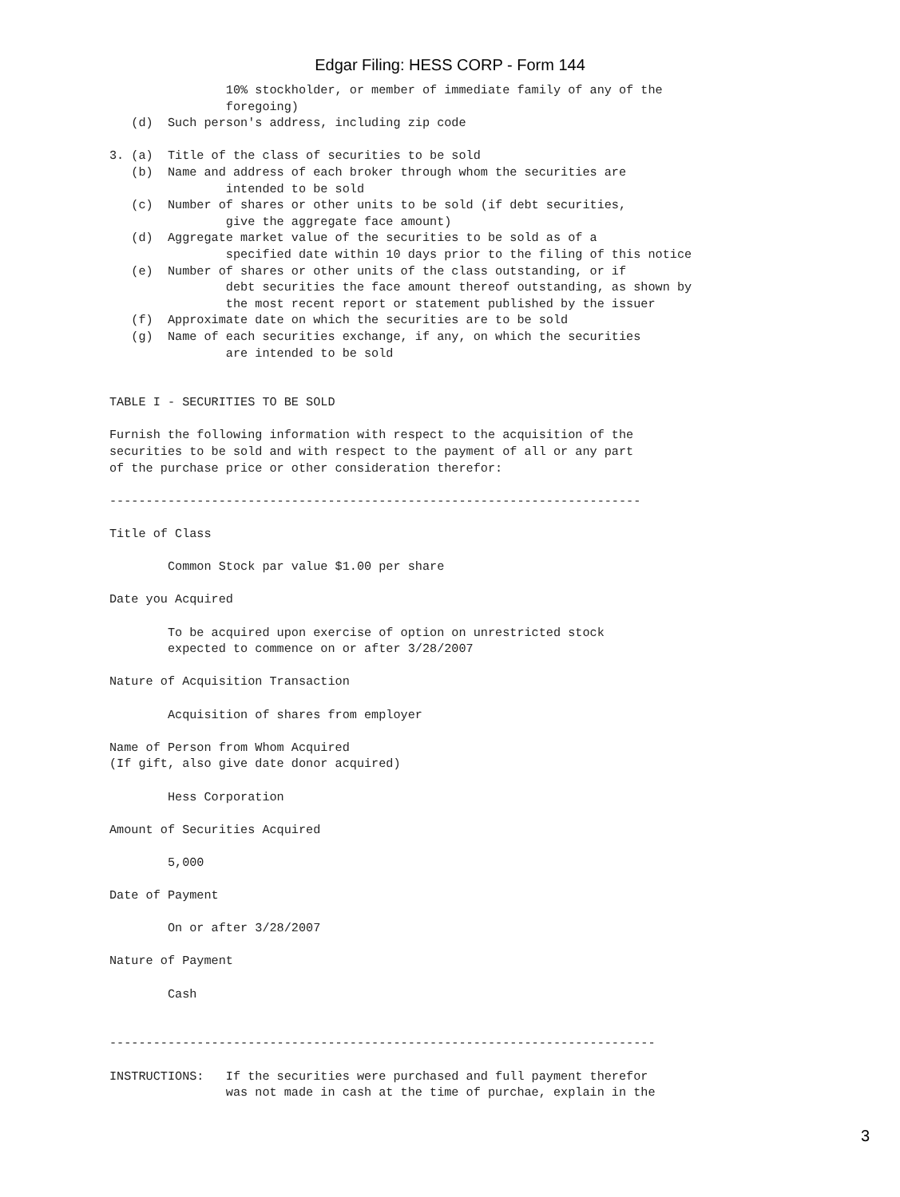Edgar Filing: HESS CORP - Form 144
                10% stockholder, or member of immediate family of any of the
                foregoing)
   (d)  Such person's address, including zip code

3. (a)  Title of the class of securities to be sold
   (b)  Name and address of each broker through whom the securities are
                intended to be sold
   (c)  Number of shares or other units to be sold (if debt securities,
                give the aggregate face amount)
   (d)  Aggregate market value of the securities to be sold as of a
                specified date within 10 days prior to the filing of this notice
   (e)  Number of shares or other units of the class outstanding, or if
                debt securities the face amount thereof outstanding, as shown by
                the most recent report or statement published by the issuer
   (f)  Approximate date on which the securities are to be sold
   (g)  Name of each securities exchange, if any, on which the securities
                are intended to be sold


TABLE I - SECURITIES TO BE SOLD

Furnish the following information with respect to the acquisition of the
securities to be sold and with respect to the payment of all or any part
of the purchase price or other consideration therefor:

-------------------------------------------------------------------------

Title of Class

        Common Stock par value $1.00 per share

Date you Acquired

        To be acquired upon exercise of option on unrestricted stock
        expected to commence on or after 3/28/2007

Nature of Acquisition Transaction

        Acquisition of shares from employer

Name of Person from Whom Acquired
(If gift, also give date donor acquired)

        Hess Corporation

Amount of Securities Acquired

        5,000

Date of Payment

        On or after 3/28/2007

Nature of Payment

        Cash


---------------------------------------------------------------------------

INSTRUCTIONS:   If the securities were purchased and full payment therefor
                was not made in cash at the time of purchae, explain in the
3